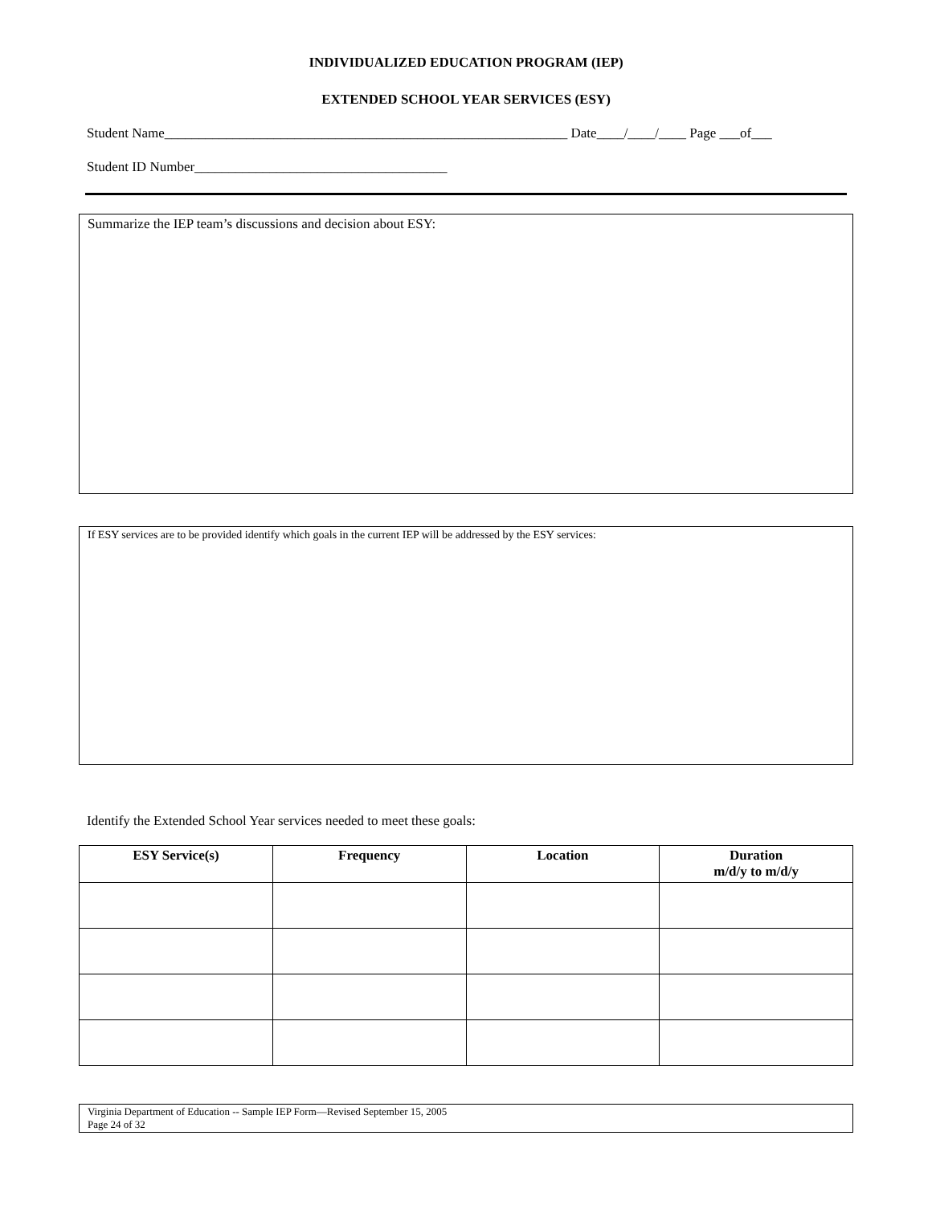INDIVIDUALIZED EDUCATION PROGRAM (IEP)
EXTENDED SCHOOL YEAR SERVICES (ESY)
Student Name___________________________________________________________ Date____/____/____ Page ___of___
Student ID Number_____________________________________
Summarize the IEP team’s discussions and decision about ESY:
If ESY services are to be provided identify which goals in the current IEP will be addressed by the ESY services:
Identify the Extended School Year services needed to meet these goals:
| ESY Service(s) | Frequency | Location | Duration m/d/y to m/d/y |
| --- | --- | --- | --- |
Virginia Department of Education -- Sample IEP Form—Revised September 15, 2005
Page 24 of 32